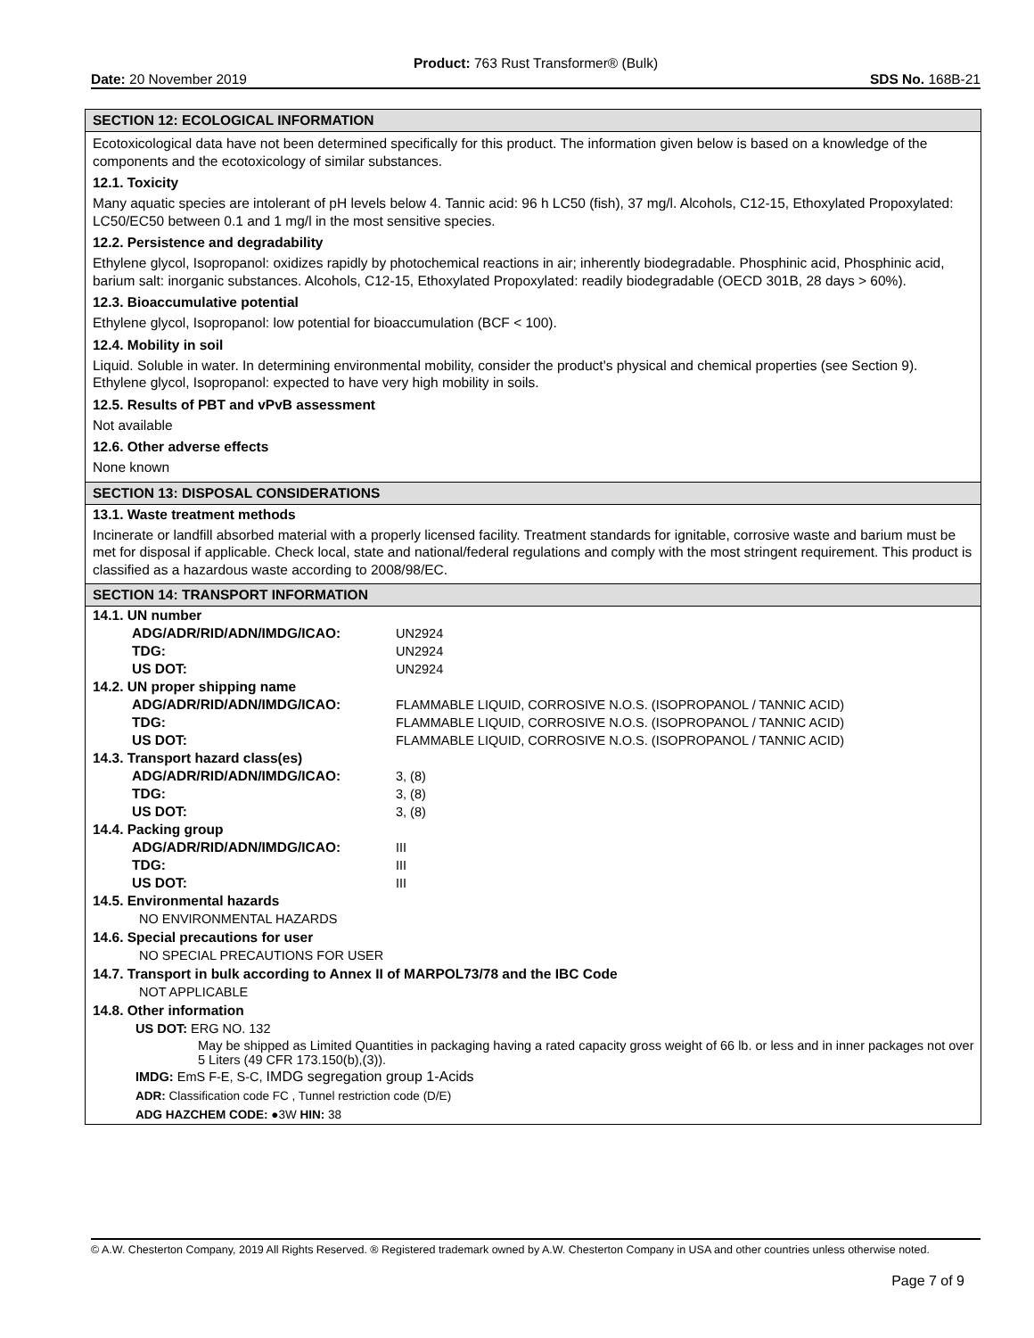Product: 763 Rust Transformer® (Bulk)
Date: 20 November 2019 SDS No. 168B-21
SECTION 12: ECOLOGICAL INFORMATION
Ecotoxicological data have not been determined specifically for this product. The information given below is based on a knowledge of the components and the ecotoxicology of similar substances.
12.1. Toxicity
Many aquatic species are intolerant of pH levels below 4. Tannic acid: 96 h LC50 (fish), 37 mg/l. Alcohols, C12-15, Ethoxylated Propoxylated: LC50/EC50 between 0.1 and 1 mg/l in the most sensitive species.
12.2. Persistence and degradability
Ethylene glycol, Isopropanol: oxidizes rapidly by photochemical reactions in air; inherently biodegradable. Phosphinic acid, Phosphinic acid, barium salt: inorganic substances. Alcohols, C12-15, Ethoxylated Propoxylated: readily biodegradable (OECD 301B, 28 days > 60%).
12.3. Bioaccumulative potential
Ethylene glycol, Isopropanol: low potential for bioaccumulation (BCF < 100).
12.4. Mobility in soil
Liquid. Soluble in water. In determining environmental mobility, consider the product's physical and chemical properties (see Section 9). Ethylene glycol, Isopropanol: expected to have very high mobility in soils.
12.5. Results of PBT and vPvB assessment
Not available
12.6. Other adverse effects
None known
SECTION 13: DISPOSAL CONSIDERATIONS
13.1. Waste treatment methods
Incinerate or landfill absorbed material with a properly licensed facility. Treatment standards for ignitable, corrosive waste and barium must be met for disposal if applicable. Check local, state and national/federal regulations and comply with the most stringent requirement. This product is classified as a hazardous waste according to 2008/98/EC.
SECTION 14: TRANSPORT INFORMATION
14.1. UN number
| ADG/ADR/RID/ADN/IMDG/ICAO: | UN2924 |
| TDG: | UN2924 |
| US DOT: | UN2924 |
14.2. UN proper shipping name
| ADG/ADR/RID/ADN/IMDG/ICAO: | FLAMMABLE LIQUID, CORROSIVE N.O.S. (ISOPROPANOL / TANNIC ACID) |
| TDG: | FLAMMABLE LIQUID, CORROSIVE N.O.S. (ISOPROPANOL / TANNIC ACID) |
| US DOT: | FLAMMABLE LIQUID, CORROSIVE N.O.S. (ISOPROPANOL / TANNIC ACID) |
14.3. Transport hazard class(es)
| ADG/ADR/RID/ADN/IMDG/ICAO: | 3, (8) |
| TDG: | 3, (8) |
| US DOT: | 3, (8) |
14.4. Packing group
| ADG/ADR/RID/ADN/IMDG/ICAO: | III |
| TDG: | III |
| US DOT: | III |
14.5. Environmental hazards
NO ENVIRONMENTAL HAZARDS
14.6. Special precautions for user
NO SPECIAL PRECAUTIONS FOR USER
14.7. Transport in bulk according to Annex II of MARPOL73/78 and the IBC Code
NOT APPLICABLE
14.8. Other information
US DOT: ERG NO. 132
May be shipped as Limited Quantities in packaging having a rated capacity gross weight of 66 lb. or less and in inner packages not over 5 Liters (49 CFR 173.150(b),(3)).
IMDG: EmS F-E, S-C, IMDG segregation group 1-Acids
ADR: Classification code FC , Tunnel restriction code (D/E)
ADG HAZCHEM CODE: ●3W HIN: 38
© A.W. Chesterton Company, 2019 All Rights Reserved. ® Registered trademark owned by A.W. Chesterton Company in USA and other countries unless otherwise noted.
Page 7 of 9